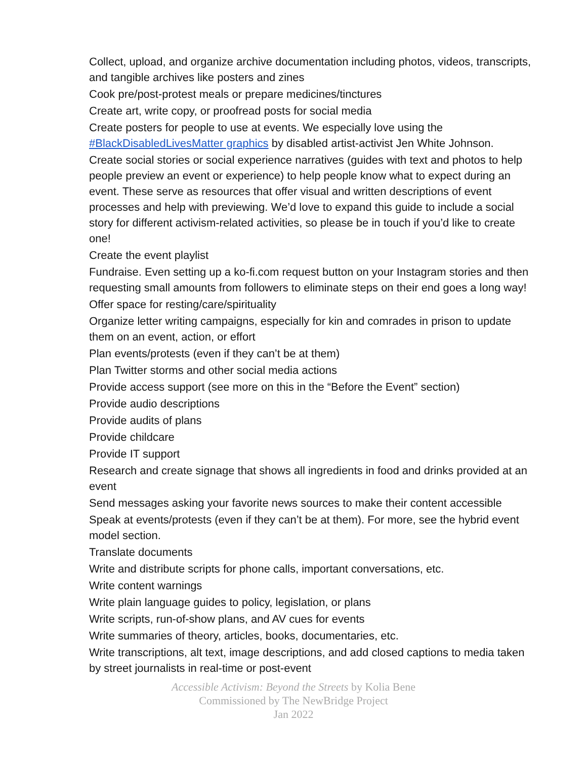Collect, upload, and organize archive documentation including photos, videos, transcripts, and tangible archives like posters and zines
Cook pre/post-protest meals or prepare medicines/tinctures
Create art, write copy, or proofread posts for social media
Create posters for people to use at events. We especially love using the #BlackDisabledLivesMatter graphics by disabled artist-activist Jen White Johnson.
Create social stories or social experience narratives (guides with text and photos to help people preview an event or experience) to help people know what to expect during an event. These serve as resources that offer visual and written descriptions of event processes and help with previewing. We’d love to expand this guide to include a social story for different activism-related activities, so please be in touch if you’d like to create one!
Create the event playlist
Fundraise. Even setting up a ko-fi.com request button on your Instagram stories and then requesting small amounts from followers to eliminate steps on their end goes a long way!
Offer space for resting/care/spirituality
Organize letter writing campaigns, especially for kin and comrades in prison to update them on an event, action, or effort
Plan events/protests (even if they can’t be at them)
Plan Twitter storms and other social media actions
Provide access support (see more on this in the “Before the Event” section)
Provide audio descriptions
Provide audits of plans
Provide childcare
Provide IT support
Research and create signage that shows all ingredients in food and drinks provided at an event
Send messages asking your favorite news sources to make their content accessible
Speak at events/protests (even if they can’t be at them). For more, see the hybrid event model section.
Translate documents
Write and distribute scripts for phone calls, important conversations, etc.
Write content warnings
Write plain language guides to policy, legislation, or plans
Write scripts, run-of-show plans, and AV cues for events
Write summaries of theory, articles, books, documentaries, etc.
Write transcriptions, alt text, image descriptions, and add closed captions to media taken by street journalists in real-time or post-event
Accessible Activism: Beyond the Streets by Kolia Bene
Commissioned by The NewBridge Project
Jan 2022